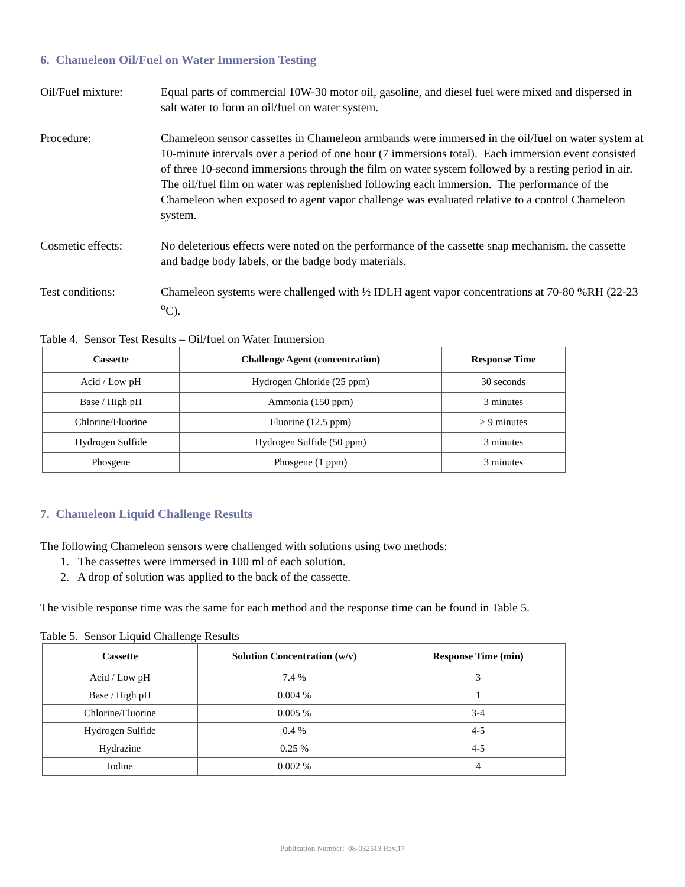6. Chameleon Oil/Fuel on Water Immersion Testing
Oil/Fuel mixture: Equal parts of commercial 10W-30 motor oil, gasoline, and diesel fuel were mixed and dispersed in salt water to form an oil/fuel on water system.
Procedure: Chameleon sensor cassettes in Chameleon armbands were immersed in the oil/fuel on water system at 10-minute intervals over a period of one hour (7 immersions total). Each immersion event consisted of three 10-second immersions through the film on water system followed by a resting period in air. The oil/fuel film on water was replenished following each immersion. The performance of the Chameleon when exposed to agent vapor challenge was evaluated relative to a control Chameleon system.
Cosmetic effects: No deleterious effects were noted on the performance of the cassette snap mechanism, the cassette and badge body labels, or the badge body materials.
Test conditions: Chameleon systems were challenged with ½ IDLH agent vapor concentrations at 70-80 %RH (22-23 <sup>o</sup>C).
Table 4. Sensor Test Results – Oil/fuel on Water Immersion
| Cassette | Challenge Agent (concentration) | Response Time |
| --- | --- | --- |
| Acid / Low pH | Hydrogen Chloride (25 ppm) | 30 seconds |
| Base / High pH | Ammonia (150 ppm) | 3 minutes |
| Chlorine/Fluorine | Fluorine (12.5 ppm) | > 9 minutes |
| Hydrogen Sulfide | Hydrogen Sulfide (50 ppm) | 3 minutes |
| Phosgene | Phosgene (1 ppm) | 3 minutes |
7. Chameleon Liquid Challenge Results
The following Chameleon sensors were challenged with solutions using two methods:
1. The cassettes were immersed in 100 ml of each solution.
2. A drop of solution was applied to the back of the cassette.
The visible response time was the same for each method and the response time can be found in Table 5.
Table 5. Sensor Liquid Challenge Results
| Cassette | Solution Concentration (w/v) | Response Time (min) |
| --- | --- | --- |
| Acid / Low pH | 7.4 % | 3 |
| Base / High pH | 0.004 % | 1 |
| Chlorine/Fluorine | 0.005 % | 3-4 |
| Hydrogen Sulfide | 0.4 % | 4-5 |
| Hydrazine | 0.25 % | 4-5 |
| Iodine | 0.002 % | 4 |
Publication Number: 08-032513 Rev.17